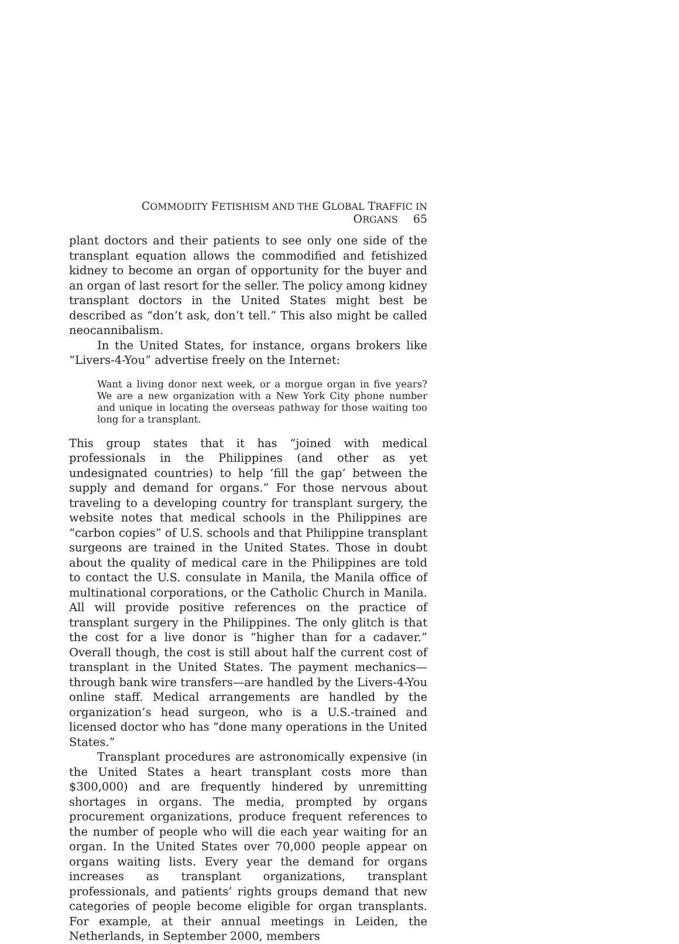COMMODITY FETISHISM AND THE GLOBAL TRAFFIC IN ORGANS 65
plant doctors and their patients to see only one side of the transplant equation allows the commodified and fetishized kidney to become an organ of opportunity for the buyer and an organ of last resort for the seller. The policy among kidney transplant doctors in the United States might best be described as “don’t ask, don’t tell.” This also might be called neocannibalism.
In the United States, for instance, organs brokers like “Livers-4-You” advertise freely on the Internet:
Want a living donor next week, or a morgue organ in five years? We are a new organization with a New York City phone number and unique in locating the overseas pathway for those waiting too long for a transplant.
This group states that it has “joined with medical professionals in the Philippines (and other as yet undesignated countries) to help ‘fill the gap’ between the supply and demand for organs.” For those nervous about traveling to a developing country for transplant surgery, the website notes that medical schools in the Philippines are “carbon copies” of U.S. schools and that Philippine transplant surgeons are trained in the United States. Those in doubt about the quality of medical care in the Philippines are told to contact the U.S. consulate in Manila, the Manila office of multinational corporations, or the Catholic Church in Manila. All will provide positive references on the practice of transplant surgery in the Philippines. The only glitch is that the cost for a live donor is “higher than for a cadaver.” Overall though, the cost is still about half the current cost of transplant in the United States. The payment mechanics—through bank wire transfers—are handled by the Livers-4-You online staff. Medical arrangements are handled by the organization’s head surgeon, who is a U.S.-trained and licensed doctor who has “done many operations in the United States.”
Transplant procedures are astronomically expensive (in the United States a heart transplant costs more than $300,000) and are frequently hindered by unremitting shortages in organs. The media, prompted by organs procurement organizations, produce frequent references to the number of people who will die each year waiting for an organ. In the United States over 70,000 people appear on organs waiting lists. Every year the demand for organs increases as transplant organizations, transplant professionals, and patients’ rights groups demand that new categories of people become eligible for organ transplants. For example, at their annual meetings in Leiden, the Netherlands, in September 2000, members